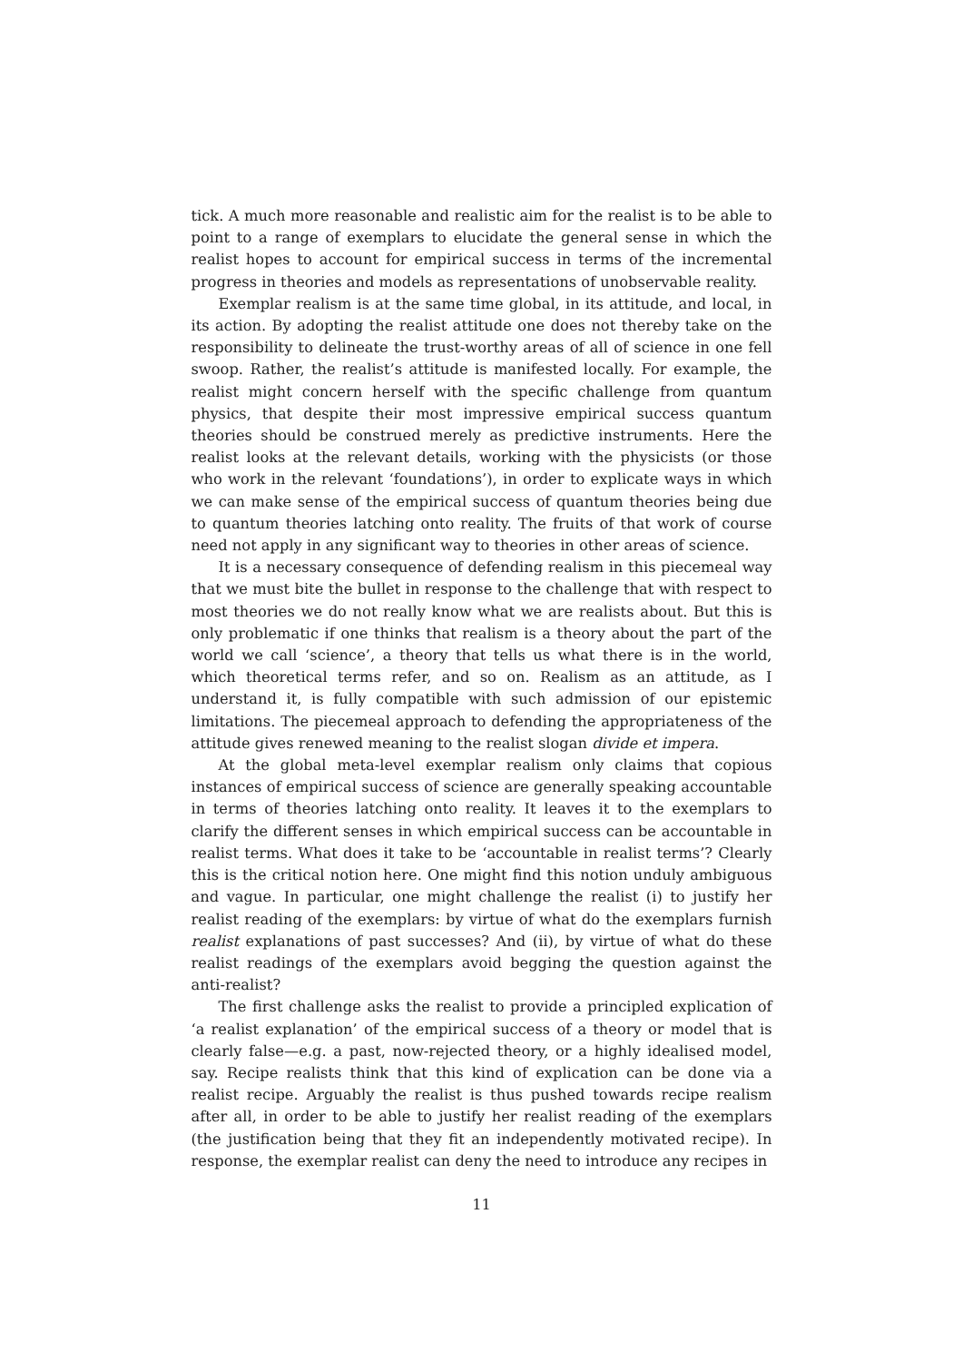tick. A much more reasonable and realistic aim for the realist is to be able to point to a range of exemplars to elucidate the general sense in which the realist hopes to account for empirical success in terms of the incremental progress in theories and models as representations of unobservable reality.
Exemplar realism is at the same time global, in its attitude, and local, in its action. By adopting the realist attitude one does not thereby take on the responsibility to delineate the trust-worthy areas of all of science in one fell swoop. Rather, the realist’s attitude is manifested locally. For example, the realist might concern herself with the specific challenge from quantum physics, that despite their most impressive empirical success quantum theories should be construed merely as predictive instruments. Here the realist looks at the relevant details, working with the physicists (or those who work in the relevant ‘foundations’), in order to explicate ways in which we can make sense of the empirical success of quantum theories being due to quantum theories latching onto reality. The fruits of that work of course need not apply in any significant way to theories in other areas of science.
It is a necessary consequence of defending realism in this piecemeal way that we must bite the bullet in response to the challenge that with respect to most theories we do not really know what we are realists about. But this is only problematic if one thinks that realism is a theory about the part of the world we call ‘science’, a theory that tells us what there is in the world, which theoretical terms refer, and so on. Realism as an attitude, as I understand it, is fully compatible with such admission of our epistemic limitations. The piecemeal approach to defending the appropriateness of the attitude gives renewed meaning to the realist slogan divide et impera.
At the global meta-level exemplar realism only claims that copious instances of empirical success of science are generally speaking accountable in terms of theories latching onto reality. It leaves it to the exemplars to clarify the different senses in which empirical success can be accountable in realist terms. What does it take to be ‘accountable in realist terms’? Clearly this is the critical notion here. One might find this notion unduly ambiguous and vague. In particular, one might challenge the realist (i) to justify her realist reading of the exemplars: by virtue of what do the exemplars furnish realist explanations of past successes? And (ii), by virtue of what do these realist readings of the exemplars avoid begging the question against the anti-realist?
The first challenge asks the realist to provide a principled explication of ‘a realist explanation’ of the empirical success of a theory or model that is clearly false—e.g. a past, now-rejected theory, or a highly idealised model, say. Recipe realists think that this kind of explication can be done via a realist recipe. Arguably the realist is thus pushed towards recipe realism after all, in order to be able to justify her realist reading of the exemplars (the justification being that they fit an independently motivated recipe). In response, the exemplar realist can deny the need to introduce any recipes in
11